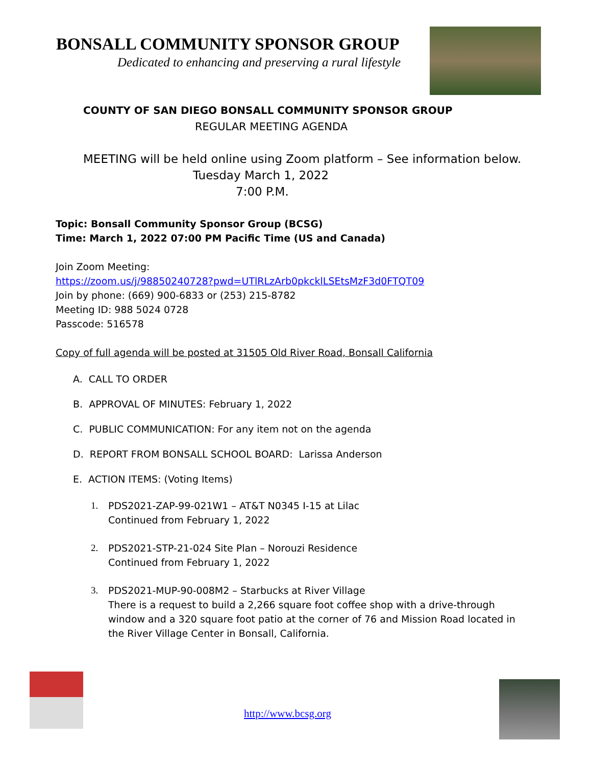BONSALL COMMUNITY SPONSOR GROUP
Dedicated to enhancing and preserving a rural lifestyle
COUNTY OF SAN DIEGO BONSALL COMMUNITY SPONSOR GROUP
REGULAR MEETING AGENDA
MEETING will be held online using Zoom platform – See information below.
Tuesday March 1, 2022
7:00 P.M.
Topic: Bonsall Community Sponsor Group (BCSG)
Time: March 1, 2022 07:00 PM Pacific Time (US and Canada)
Join Zoom Meeting:
https://zoom.us/j/98850240728?pwd=UTlRLzArb0pkcklLSEtsMzF3d0FTQT09
Join by phone: (669) 900-6833 or (253) 215-8782
Meeting ID: 988 5024 0728
Passcode: 516578
Copy of full agenda will be posted at 31505 Old River Road, Bonsall California
A. CALL TO ORDER
B. APPROVAL OF MINUTES: February 1, 2022
C. PUBLIC COMMUNICATION: For any item not on the agenda
D. REPORT FROM BONSALL SCHOOL BOARD: Larissa Anderson
E. ACTION ITEMS: (Voting Items)
1. PDS2021-ZAP-99-021W1 – AT&T N0345 I-15 at Lilac
Continued from February 1, 2022
2. PDS2021-STP-21-024 Site Plan – Norouzi Residence
Continued from February 1, 2022
3. PDS2021-MUP-90-008M2 – Starbucks at River Village
There is a request to build a 2,266 square foot coffee shop with a drive-through window and a 320 square foot patio at the corner of 76 and Mission Road located in the River Village Center in Bonsall, California.
http://www.bcsg.org